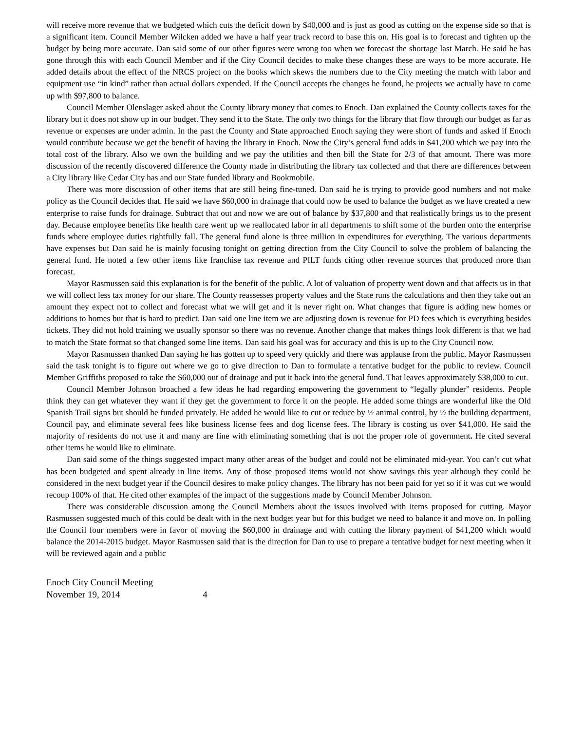will receive more revenue that we budgeted which cuts the deficit down by $40,000 and is just as good as cutting on the expense side so that is a significant item. Council Member Wilcken added we have a half year track record to base this on. His goal is to forecast and tighten up the budget by being more accurate. Dan said some of our other figures were wrong too when we forecast the shortage last March. He said he has gone through this with each Council Member and if the City Council decides to make these changes these are ways to be more accurate. He added details about the effect of the NRCS project on the books which skews the numbers due to the City meeting the match with labor and equipment use “in kind” rather than actual dollars expended. If the Council accepts the changes he found, he projects we actually have to come up with $97,800 to balance.
Council Member Olenslager asked about the County library money that comes to Enoch. Dan explained the County collects taxes for the library but it does not show up in our budget. They send it to the State. The only two things for the library that flow through our budget as far as revenue or expenses are under admin. In the past the County and State approached Enoch saying they were short of funds and asked if Enoch would contribute because we get the benefit of having the library in Enoch. Now the City’s general fund adds in $41,200 which we pay into the total cost of the library. Also we own the building and we pay the utilities and then bill the State for 2/3 of that amount. There was more discussion of the recently discovered difference the County made in distributing the library tax collected and that there are differences between a City library like Cedar City has and our State funded library and Bookmobile.
There was more discussion of other items that are still being fine-tuned. Dan said he is trying to provide good numbers and not make policy as the Council decides that. He said we have $60,000 in drainage that could now be used to balance the budget as we have created a new enterprise to raise funds for drainage. Subtract that out and now we are out of balance by $37,800 and that realistically brings us to the present day. Because employee benefits like health care went up we reallocated labor in all departments to shift some of the burden onto the enterprise funds where employee duties rightfully fall. The general fund alone is three million in expenditures for everything. The various departments have expenses but Dan said he is mainly focusing tonight on getting direction from the City Council to solve the problem of balancing the general fund. He noted a few other items like franchise tax revenue and PILT funds citing other revenue sources that produced more than forecast.
Mayor Rasmussen said this explanation is for the benefit of the public. A lot of valuation of property went down and that affects us in that we will collect less tax money for our share. The County reassesses property values and the State runs the calculations and then they take out an amount they expect not to collect and forecast what we will get and it is never right on. What changes that figure is adding new homes or additions to homes but that is hard to predict. Dan said one line item we are adjusting down is revenue for PD fees which is everything besides tickets. They did not hold training we usually sponsor so there was no revenue. Another change that makes things look different is that we had to match the State format so that changed some line items. Dan said his goal was for accuracy and this is up to the City Council now.
Mayor Rasmussen thanked Dan saying he has gotten up to speed very quickly and there was applause from the public. Mayor Rasmussen said the task tonight is to figure out where we go to give direction to Dan to formulate a tentative budget for the public to review. Council Member Griffiths proposed to take the $60,000 out of drainage and put it back into the general fund. That leaves approximately $38,000 to cut.
Council Member Johnson broached a few ideas he had regarding empowering the government to “legally plunder” residents. People think they can get whatever they want if they get the government to force it on the people. He added some things are wonderful like the Old Spanish Trail signs but should be funded privately. He added he would like to cut or reduce by ½ animal control, by ½ the building department, Council pay, and eliminate several fees like business license fees and dog license fees. The library is costing us over $41,000. He said the majority of residents do not use it and many are fine with eliminating something that is not the proper role of government. He cited several other items he would like to eliminate.
Dan said some of the things suggested impact many other areas of the budget and could not be eliminated mid-year. You can’t cut what has been budgeted and spent already in line items. Any of those proposed items would not show savings this year although they could be considered in the next budget year if the Council desires to make policy changes. The library has not been paid for yet so if it was cut we would recoup 100% of that. He cited other examples of the impact of the suggestions made by Council Member Johnson.
There was considerable discussion among the Council Members about the issues involved with items proposed for cutting. Mayor Rasmussen suggested much of this could be dealt with in the next budget year but for this budget we need to balance it and move on. In polling the Council four members were in favor of moving the $60,000 in drainage and with cutting the library payment of $41,200 which would balance the 2014-2015 budget. Mayor Rasmussen said that is the direction for Dan to use to prepare a tentative budget for next meeting when it will be reviewed again and a public
Enoch City Council Meeting
November 19, 2014 4